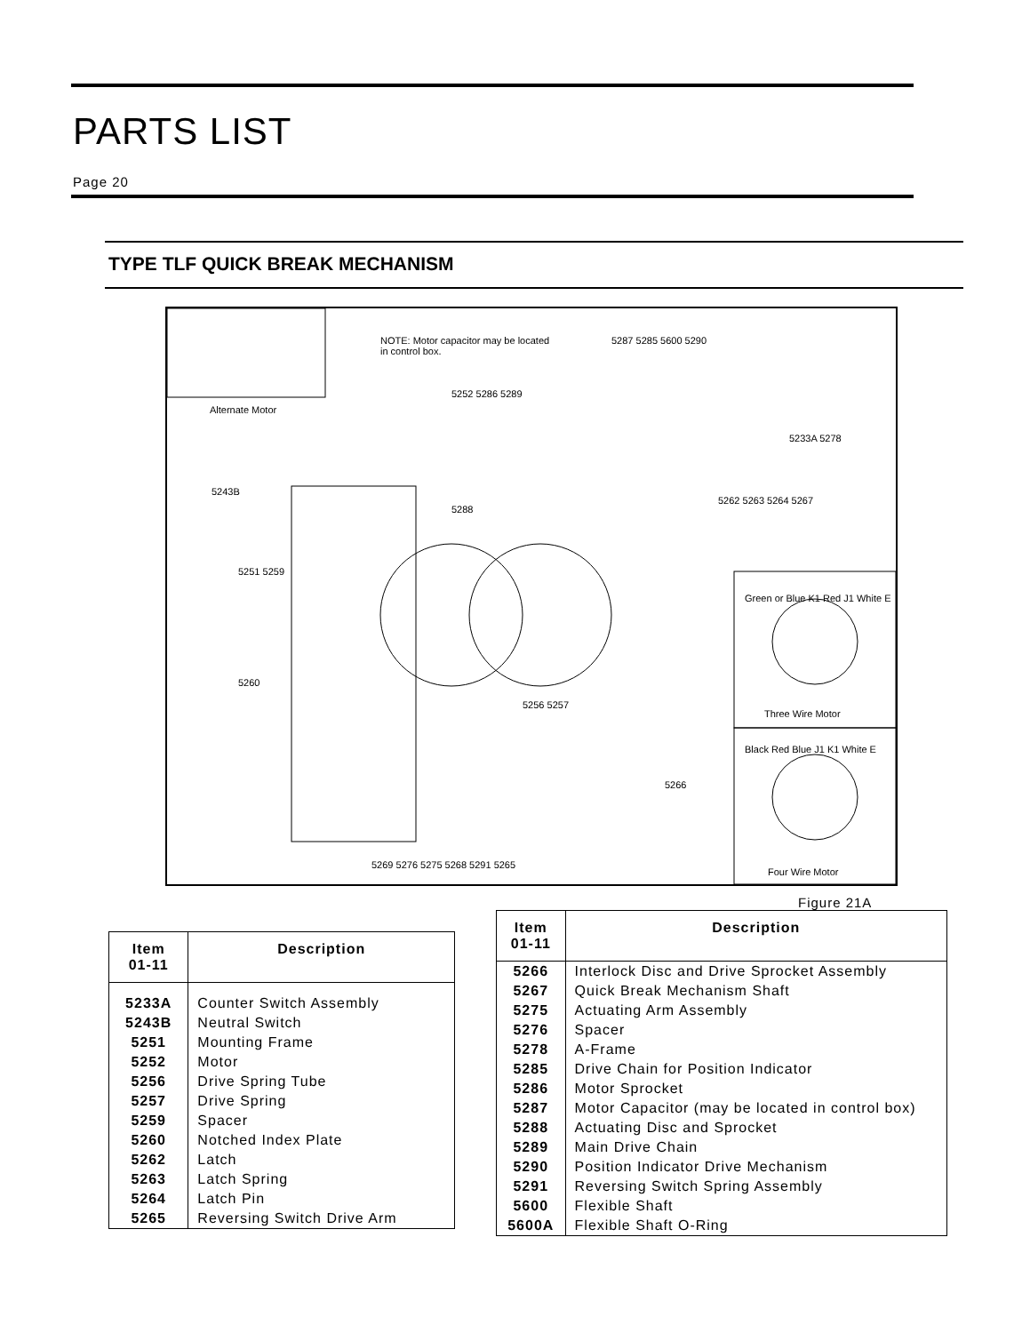PARTS LIST
Page 20
TYPE TLF QUICK BREAK MECHANISM
Alternate Motor
NOTE: Motor capacitor may be located
in control box.
5287 5285 5600 5290
5252 5286 5289
5243B
5251 5259
5260
5288
5262 5263 5264 5267
5233A 5278
5256 5257
5266
5269 5276 5275 5268 5291 5265
Green or Blue K1 Red J1 White E
Three Wire Motor
Black Red Blue J1 K1 White E
Four Wire Motor
Figure 21A
| Item 01-11 | Description |
| --- | --- |
| 5233A | Counter Switch Assembly |
| 5243B | Neutral Switch |
| 5251 | Mounting Frame |
| 5252 | Motor |
| 5256 | Drive Spring Tube |
| 5257 | Drive Spring |
| 5259 | Spacer |
| 5260 | Notched Index Plate |
| 5262 | Latch |
| 5263 | Latch Spring |
| 5264 | Latch Pin |
| 5265 | Reversing Switch Drive Arm |
| Item 01-11 | Description |
| --- | --- |
| 5266 | Interlock Disc and Drive Sprocket Assembly |
| 5267 | Quick Break Mechanism Shaft |
| 5275 | Actuating Arm Assembly |
| 5276 | Spacer |
| 5278 | A-Frame |
| 5285 | Drive Chain for Position Indicator |
| 5286 | Motor Sprocket |
| 5287 | Motor Capacitor (may be located in control box) |
| 5288 | Actuating Disc and Sprocket |
| 5289 | Main Drive Chain |
| 5290 | Position Indicator Drive Mechanism |
| 5291 | Reversing Switch Spring Assembly |
| 5600 | Flexible Shaft |
| 5600A | Flexible Shaft O-Ring |